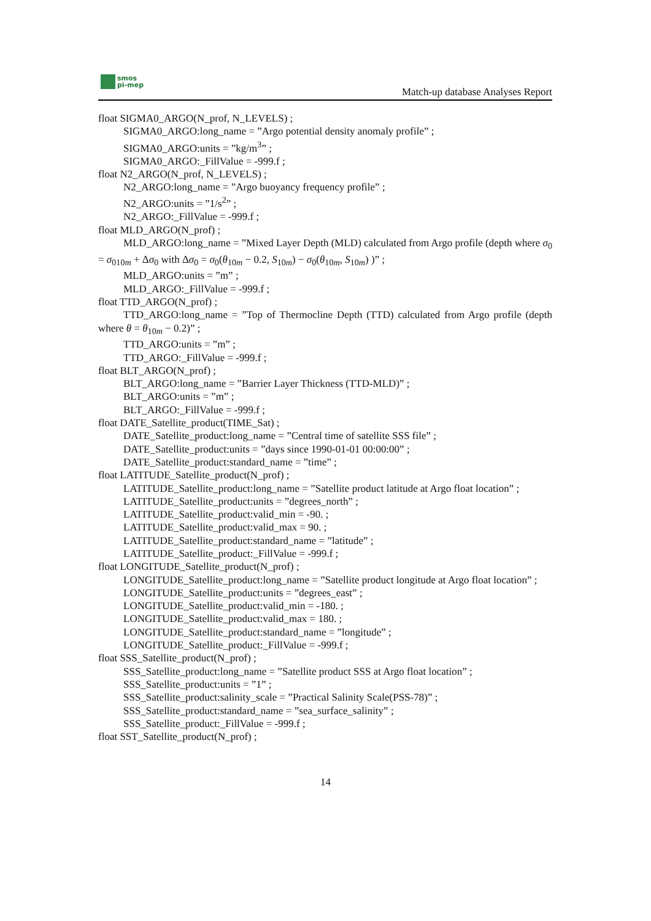smos
pi-mep
Match-up database Analyses Report
float SIGMA0_ARGO(N_prof, N_LEVELS) ;
SIGMA0_ARGO:long_name = ”Argo potential density anomaly profile” ;
SIGMA0_ARGO:units = ”kg/m<sup>3</sup>” ;
SIGMA0_ARGO:_FillValue = -999.f ;
float N2_ARGO(N_prof, N_LEVELS) ;
N2_ARGO:long_name = ”Argo buoyancy frequency profile” ;
N2_ARGO:units = ”1/s<sup>2</sup>” ;
N2_ARGO:_FillValue = -999.f ;
float MLD_ARGO(N_prof) ;
MLD_ARGO:long_name = ”Mixed Layer Depth (MLD) calculated from Argo profile (depth where σ<sub>0</sub> = σ<sub>010m</sub> + Δσ<sub>0</sub> with Δσ<sub>0</sub> = σ<sub>0</sub>(θ<sub>10m</sub> − 0.2, S<sub>10m</sub>) − σ<sub>0</sub>(θ<sub>10m</sub>, S<sub>10m</sub>) )” ;
MLD_ARGO:units = ”m” ;
MLD_ARGO:_FillValue = -999.f ;
float TTD_ARGO(N_prof) ;
TTD_ARGO:long_name = ”Top of Thermocline Depth (TTD) calculated from Argo profile (depth where θ = θ<sub>10m</sub> − 0.2)” ;
TTD_ARGO:units = ”m” ;
TTD_ARGO:_FillValue = -999.f ;
float BLT_ARGO(N_prof) ;
BLT_ARGO:long_name = ”Barrier Layer Thickness (TTD-MLD)” ;
BLT_ARGO:units = ”m” ;
BLT_ARGO:_FillValue = -999.f ;
float DATE_Satellite_product(TIME_Sat) ;
DATE_Satellite_product:long_name = ”Central time of satellite SSS file” ;
DATE_Satellite_product:units = ”days since 1990-01-01 00:00:00” ;
DATE_Satellite_product:standard_name = ”time” ;
float LATITUDE_Satellite_product(N_prof) ;
LATITUDE_Satellite_product:long_name = ”Satellite product latitude at Argo float location” ;
LATITUDE_Satellite_product:units = ”degrees_north” ;
LATITUDE_Satellite_product:valid_min = -90. ;
LATITUDE_Satellite_product:valid_max = 90. ;
LATITUDE_Satellite_product:standard_name = ”latitude” ;
LATITUDE_Satellite_product:_FillValue = -999.f ;
float LONGITUDE_Satellite_product(N_prof) ;
LONGITUDE_Satellite_product:long_name = ”Satellite product longitude at Argo float location” ;
LONGITUDE_Satellite_product:units = ”degrees_east” ;
LONGITUDE_Satellite_product:valid_min = -180. ;
LONGITUDE_Satellite_product:valid_max = 180. ;
LONGITUDE_Satellite_product:standard_name = ”longitude” ;
LONGITUDE_Satellite_product:_FillValue = -999.f ;
float SSS_Satellite_product(N_prof) ;
SSS_Satellite_product:long_name = ”Satellite product SSS at Argo float location” ;
SSS_Satellite_product:units = ”1” ;
SSS_Satellite_product:salinity_scale = ”Practical Salinity Scale(PSS-78)” ;
SSS_Satellite_product:standard_name = ”sea_surface_salinity” ;
SSS_Satellite_product:_FillValue = -999.f ;
float SST_Satellite_product(N_prof) ;
14